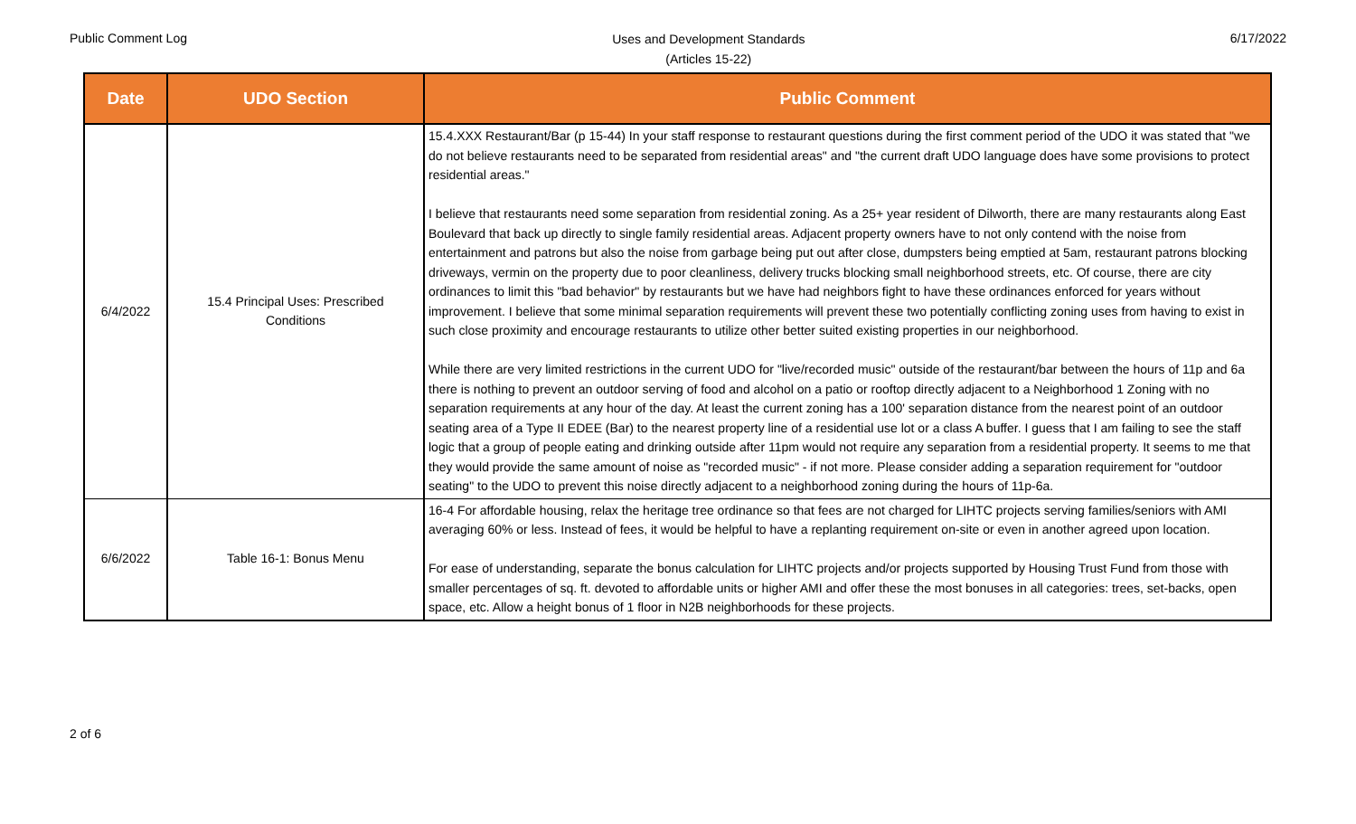Public Comment Log
Uses and Development Standards
(Articles 15-22)
6/17/2022
| Date | UDO Section | Public Comment |
| --- | --- | --- |
| 6/4/2022 | 15.4 Principal Uses: Prescribed Conditions | 15.4.XXX Restaurant/Bar (p 15-44) In your staff response to restaurant questions during the first comment period of the UDO it was stated that "we do not believe restaurants need to be separated from residential areas" and "the current draft UDO language does have some provisions to protect residential areas." I believe that restaurants need some separation from residential zoning. As a 25+ year resident of Dilworth, there are many restaurants along East Boulevard that back up directly to single family residential areas. Adjacent property owners have to not only contend with the noise from entertainment and patrons but also the noise from garbage being put out after close, dumpsters being emptied at 5am, restaurant patrons blocking driveways, vermin on the property due to poor cleanliness, delivery trucks blocking small neighborhood streets, etc. Of course, there are city ordinances to limit this "bad behavior" by restaurants but we have had neighbors fight to have these ordinances enforced for years without improvement. I believe that some minimal separation requirements will prevent these two potentially conflicting zoning uses from having to exist in such close proximity and encourage restaurants to utilize other better suited existing properties in our neighborhood. While there are very limited restrictions in the current UDO for "live/recorded music" outside of the restaurant/bar between the hours of 11p and 6a there is nothing to prevent an outdoor serving of food and alcohol on a patio or rooftop directly adjacent to a Neighborhood 1 Zoning with no separation requirements at any hour of the day. At least the current zoning has a 100' separation distance from the nearest point of an outdoor seating area of a Type II EDEE (Bar) to the nearest property line of a residential use lot or a class A buffer. I guess that I am failing to see the staff logic that a group of people eating and drinking outside after 11pm would not require any separation from a residential property. It seems to me that they would provide the same amount of noise as "recorded music" - if not more. Please consider adding a separation requirement for "outdoor seating" to the UDO to prevent this noise directly adjacent to a neighborhood zoning during the hours of 11p-6a. |
| 6/6/2022 | Table 16-1: Bonus Menu | 16-4 For affordable housing, relax the heritage tree ordinance so that fees are not charged for LIHTC projects serving families/seniors with AMI averaging 60% or less. Instead of fees, it would be helpful to have a replanting requirement on-site or even in another agreed upon location. For ease of understanding, separate the bonus calculation for LIHTC projects and/or projects supported by Housing Trust Fund from those with smaller percentages of sq. ft. devoted to affordable units or higher AMI and offer these the most bonuses in all categories: trees, set-backs, open space, etc. Allow a height bonus of 1 floor in N2B neighborhoods for these projects. |
2 of 6